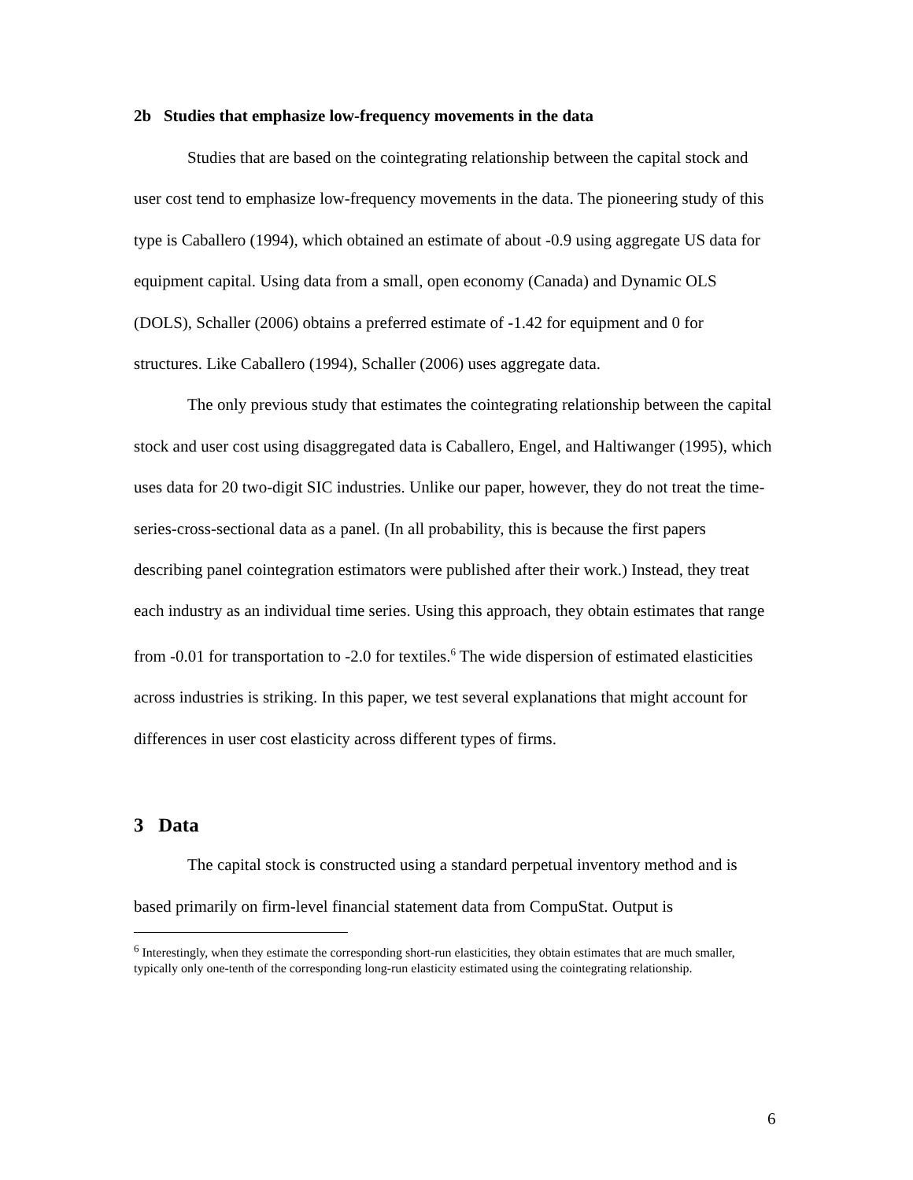2b Studies that emphasize low-frequency movements in the data
Studies that are based on the cointegrating relationship between the capital stock and user cost tend to emphasize low-frequency movements in the data. The pioneering study of this type is Caballero (1994), which obtained an estimate of about -0.9 using aggregate US data for equipment capital. Using data from a small, open economy (Canada) and Dynamic OLS (DOLS), Schaller (2006) obtains a preferred estimate of -1.42 for equipment and 0 for structures. Like Caballero (1994), Schaller (2006) uses aggregate data.
The only previous study that estimates the cointegrating relationship between the capital stock and user cost using disaggregated data is Caballero, Engel, and Haltiwanger (1995), which uses data for 20 two-digit SIC industries. Unlike our paper, however, they do not treat the time-series-cross-sectional data as a panel. (In all probability, this is because the first papers describing panel cointegration estimators were published after their work.) Instead, they treat each industry as an individual time series. Using this approach, they obtain estimates that range from -0.01 for transportation to -2.0 for textiles.<sup>6</sup> The wide dispersion of estimated elasticities across industries is striking. In this paper, we test several explanations that might account for differences in user cost elasticity across different types of firms.
3 Data
The capital stock is constructed using a standard perpetual inventory method and is based primarily on firm-level financial statement data from CompuStat. Output is
<sup>6</sup> Interestingly, when they estimate the corresponding short-run elasticities, they obtain estimates that are much smaller, typically only one-tenth of the corresponding long-run elasticity estimated using the cointegrating relationship.
6